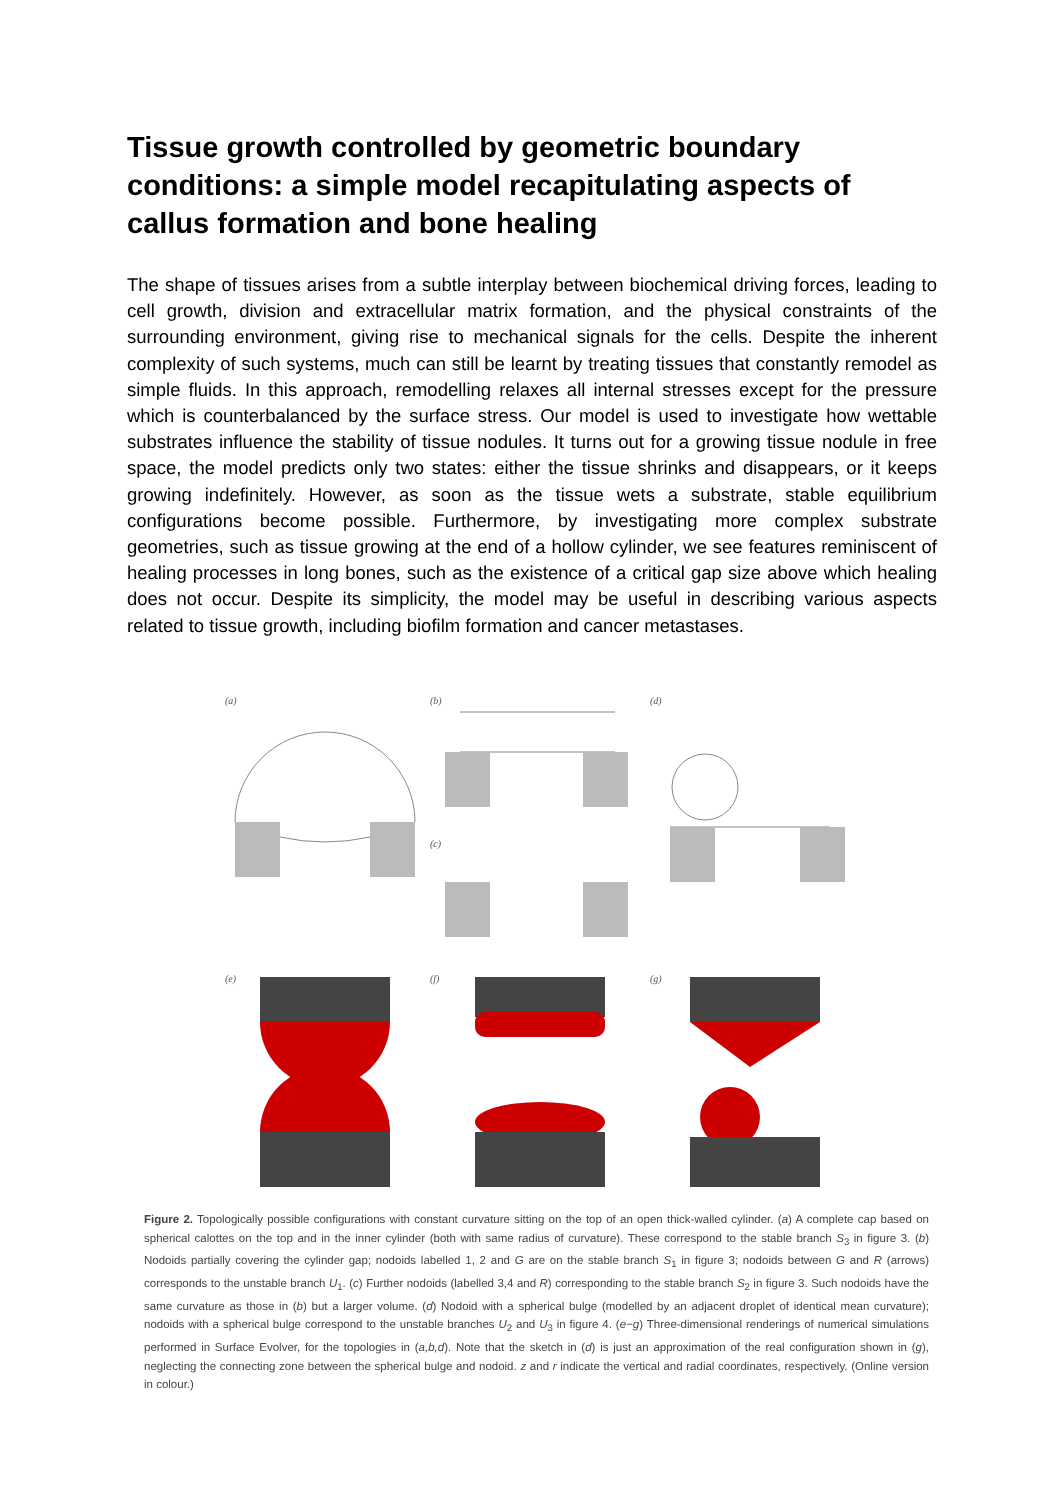Tissue growth controlled by geometric boundary conditions: a simple model recapitulating aspects of callus formation and bone healing
The shape of tissues arises from a subtle interplay between biochemical driving forces, leading to cell growth, division and extracellular matrix formation, and the physical constraints of the surrounding environment, giving rise to mechanical signals for the cells. Despite the inherent complexity of such systems, much can still be learnt by treating tissues that constantly remodel as simple fluids. In this approach, remodelling relaxes all internal stresses except for the pressure which is counterbalanced by the surface stress. Our model is used to investigate how wettable substrates influence the stability of tissue nodules. It turns out for a growing tissue nodule in free space, the model predicts only two states: either the tissue shrinks and disappears, or it keeps growing indefinitely. However, as soon as the tissue wets a substrate, stable equilibrium configurations become possible. Furthermore, by investigating more complex substrate geometries, such as tissue growing at the end of a hollow cylinder, we see features reminiscent of healing processes in long bones, such as the existence of a critical gap size above which healing does not occur. Despite its simplicity, the model may be useful in describing various aspects related to tissue growth, including biofilm formation and cancer metastases.
(a)
(b)
(d)
(c)
(e)
(f)
(g)
Figure 2. Topologically possible configurations with constant curvature sitting on the top of an open thick-walled cylinder. (a) A complete cap based on spherical calottes on the top and in the inner cylinder (both with same radius of curvature). These correspond to the stable branch S<sub>3</sub> in figure 3. (b) Nodoids partially covering the cylinder gap; nodoids labelled 1, 2 and G are on the stable branch S<sub>1</sub> in figure 3; nodoids between G and R (arrows) corresponds to the unstable branch U<sub>1</sub>. (c) Further nodoids (labelled 3,4 and R) corresponding to the stable branch S<sub>2</sub> in figure 3. Such nodoids have the same curvature as those in (b) but a larger volume. (d) Nodoid with a spherical bulge (modelled by an adjacent droplet of identical mean curvature); nodoids with a spherical bulge correspond to the unstable branches U<sub>2</sub> and U<sub>3</sub> in figure 4. (e−g) Three-dimensional renderings of numerical simulations performed in Surface Evolver, for the topologies in (a,b,d). Note that the sketch in (d) is just an approximation of the real configuration shown in (g), neglecting the connecting zone between the spherical bulge and nodoid. z and r indicate the vertical and radial coordinates, respectively. (Online version in colour.)